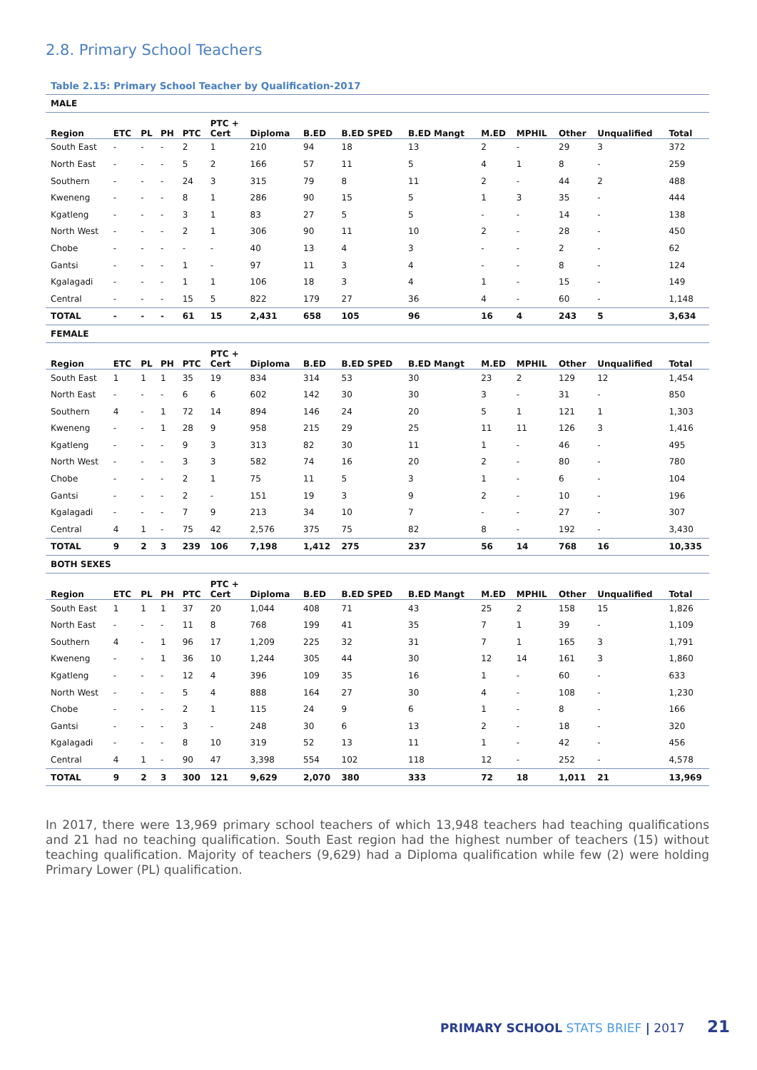2.8. Primary School Teachers
Table 2.15: Primary School Teacher by Qualification-2017
| MALE | | | | | | | | | | | | | | |
| Region | ETC | PL | PH | PTC | PTC + Cert | Diploma | B.ED | B.ED SPED | B.ED Mangt | M.ED | MPHIL | Other | Unqualified | Total |
| South East | - | - | - | 2 | 1 | 210 | 94 | 18 | 13 | 2 | - | 29 | 3 | 372 |
| North East | - | - | - | 5 | 2 | 166 | 57 | 11 | 5 | 4 | 1 | 8 | - | 259 |
| Southern | - | - | - | 24 | 3 | 315 | 79 | 8 | 11 | 2 | - | 44 | 2 | 488 |
| Kweneng | - | - | - | 8 | 1 | 286 | 90 | 15 | 5 | 1 | 3 | 35 | - | 444 |
| Kgatleng | - | - | - | 3 | 1 | 83 | 27 | 5 | 5 | - | - | 14 | - | 138 |
| North West | - | - | - | 2 | 1 | 306 | 90 | 11 | 10 | 2 | - | 28 | - | 450 |
| Chobe | - | - | - | - | - | 40 | 13 | 4 | 3 | - | - | 2 | - | 62 |
| Gantsi | - | - | - | 1 | - | 97 | 11 | 3 | 4 | - | - | 8 | - | 124 |
| Kgalagadi | - | - | - | 1 | 1 | 106 | 18 | 3 | 4 | 1 | - | 15 | - | 149 |
| Central | - | - | - | 15 | 5 | 822 | 179 | 27 | 36 | 4 | - | 60 | - | 1,148 |
| TOTAL | - | - | - | 61 | 15 | 2,431 | 658 | 105 | 96 | 16 | 4 | 243 | 5 | 3,634 |
| FEMALE | | | | | | | | | | | | | | |
| Region | ETC | PL | PH | PTC | PTC + Cert | Diploma | B.ED | B.ED SPED | B.ED Mangt | M.ED | MPHIL | Other | Unqualified | Total |
| South East | 1 | 1 | 1 | 35 | 19 | 834 | 314 | 53 | 30 | 23 | 2 | 129 | 12 | 1,454 |
| North East | - | - | - | 6 | 6 | 602 | 142 | 30 | 30 | 3 | - | 31 | - | 850 |
| Southern | 4 | - | 1 | 72 | 14 | 894 | 146 | 24 | 20 | 5 | 1 | 121 | 1 | 1,303 |
| Kweneng | - | - | 1 | 28 | 9 | 958 | 215 | 29 | 25 | 11 | 11 | 126 | 3 | 1,416 |
| Kgatleng | - | - | - | 9 | 3 | 313 | 82 | 30 | 11 | 1 | - | 46 | - | 495 |
| North West | - | - | - | 3 | 3 | 582 | 74 | 16 | 20 | 2 | - | 80 | - | 780 |
| Chobe | - | - | - | 2 | 1 | 75 | 11 | 5 | 3 | 1 | - | 6 | - | 104 |
| Gantsi | - | - | - | 2 | - | 151 | 19 | 3 | 9 | 2 | - | 10 | - | 196 |
| Kgalagadi | - | - | - | 7 | 9 | 213 | 34 | 10 | 7 | - | - | 27 | - | 307 |
| Central | 4 | 1 | - | 75 | 42 | 2,576 | 375 | 75 | 82 | 8 | - | 192 | - | 3,430 |
| TOTAL | 9 | 2 | 3 | 239 | 106 | 7,198 | 1,412 | 275 | 237 | 56 | 14 | 768 | 16 | 10,335 |
| BOTH SEXES | | | | | | | | | | | | | | |
| Region | ETC | PL | PH | PTC | PTC + Cert | Diploma | B.ED | B.ED SPED | B.ED Mangt | M.ED | MPHIL | Other | Unqualified | Total |
| South East | 1 | 1 | 1 | 37 | 20 | 1,044 | 408 | 71 | 43 | 25 | 2 | 158 | 15 | 1,826 |
| North East | - | - | - | 11 | 8 | 768 | 199 | 41 | 35 | 7 | 1 | 39 | - | 1,109 |
| Southern | 4 | - | 1 | 96 | 17 | 1,209 | 225 | 32 | 31 | 7 | 1 | 165 | 3 | 1,791 |
| Kweneng | - | - | 1 | 36 | 10 | 1,244 | 305 | 44 | 30 | 12 | 14 | 161 | 3 | 1,860 |
| Kgatleng | - | - | - | 12 | 4 | 396 | 109 | 35 | 16 | 1 | - | 60 | - | 633 |
| North West | - | - | - | 5 | 4 | 888 | 164 | 27 | 30 | 4 | - | 108 | - | 1,230 |
| Chobe | - | - | - | 2 | 1 | 115 | 24 | 9 | 6 | 1 | - | 8 | - | 166 |
| Gantsi | - | - | - | 3 | - | 248 | 30 | 6 | 13 | 2 | - | 18 | - | 320 |
| Kgalagadi | - | - | - | 8 | 10 | 319 | 52 | 13 | 11 | 1 | - | 42 | - | 456 |
| Central | 4 | 1 | - | 90 | 47 | 3,398 | 554 | 102 | 118 | 12 | - | 252 | - | 4,578 |
| TOTAL | 9 | 2 | 3 | 300 | 121 | 9,629 | 2,070 | 380 | 333 | 72 | 18 | 1,011 | 21 | 13,969 |
In 2017, there were 13,969 primary school teachers of which 13,948 teachers had teaching qualifications and 21 had no teaching qualification. South East region had the highest number of teachers (15) without teaching qualification. Majority of teachers (9,629) had a Diploma qualification while few (2) were holding Primary Lower (PL) qualification.
PRIMARY SCHOOL STATS BRIEF | 2017 21